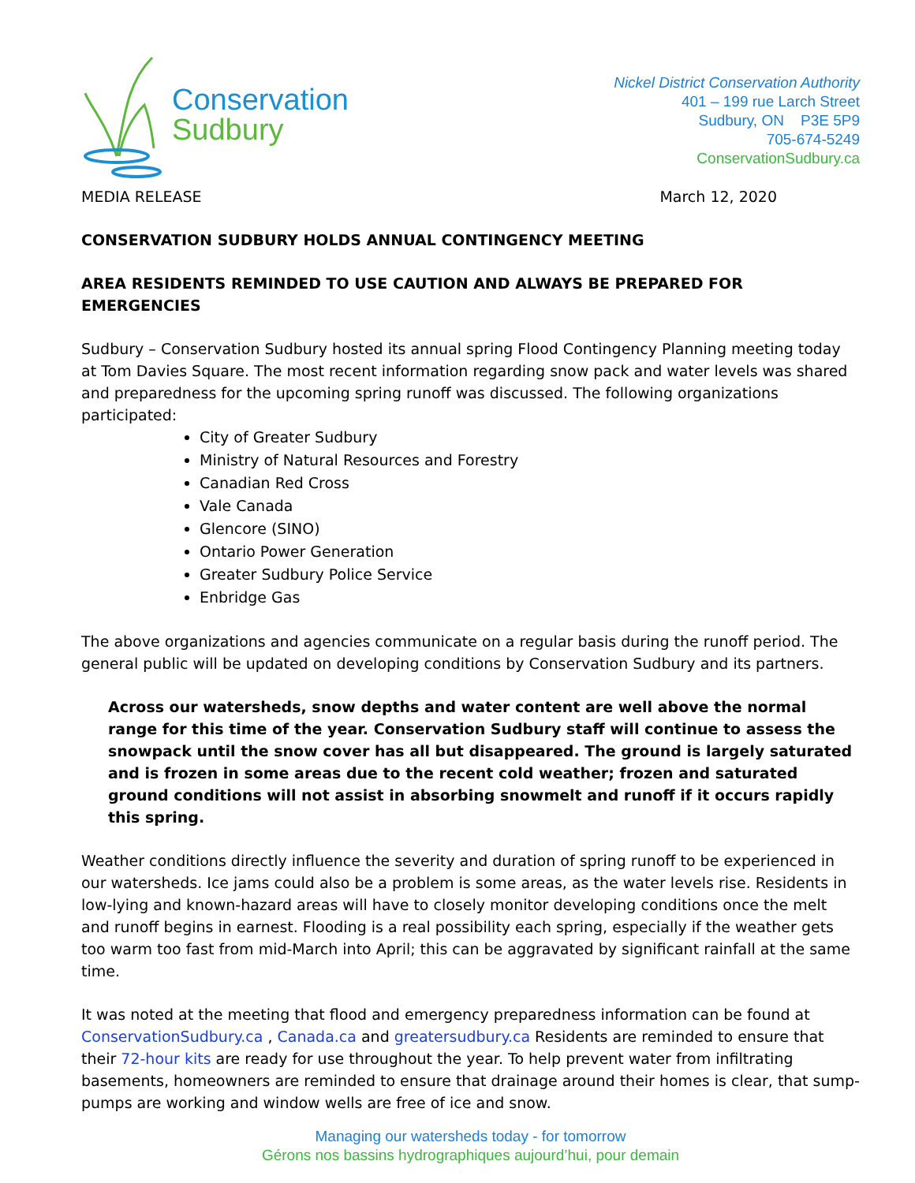Conservation
Sudbury
Nickel District Conservation Authority
401 – 199 rue Larch Street
Sudbury, ON P3E 5P9
705-674-5249
ConservationSudbury.ca
MEDIA RELEASE March 12, 2020
CONSERVATION SUDBURY HOLDS ANNUAL CONTINGENCY MEETING
AREA RESIDENTS REMINDED TO USE CAUTION AND ALWAYS BE PREPARED FOR EMERGENCIES
Sudbury – Conservation Sudbury hosted its annual spring Flood Contingency Planning meeting today at Tom Davies Square. The most recent information regarding snow pack and water levels was shared and preparedness for the upcoming spring runoff was discussed. The following organizations participated:
City of Greater Sudbury
Ministry of Natural Resources and Forestry
Canadian Red Cross
Vale Canada
Glencore (SINO)
Ontario Power Generation
Greater Sudbury Police Service
Enbridge Gas
The above organizations and agencies communicate on a regular basis during the runoff period. The general public will be updated on developing conditions by Conservation Sudbury and its partners.
Across our watersheds, snow depths and water content are well above the normal range for this time of the year. Conservation Sudbury staff will continue to assess the snowpack until the snow cover has all but disappeared. The ground is largely saturated and is frozen in some areas due to the recent cold weather; frozen and saturated ground conditions will not assist in absorbing snowmelt and runoff if it occurs rapidly this spring.
Weather conditions directly influence the severity and duration of spring runoff to be experienced in our watersheds. Ice jams could also be a problem is some areas, as the water levels rise. Residents in low-lying and known-hazard areas will have to closely monitor developing conditions once the melt and runoff begins in earnest. Flooding is a real possibility each spring, especially if the weather gets too warm too fast from mid-March into April; this can be aggravated by significant rainfall at the same time.
It was noted at the meeting that flood and emergency preparedness information can be found at ConservationSudbury.ca , Canada.ca and greatersudbury.ca Residents are reminded to ensure that their 72-hour kits are ready for use throughout the year. To help prevent water from infiltrating basements, homeowners are reminded to ensure that drainage around their homes is clear, that sump-pumps are working and window wells are free of ice and snow.
Managing our watersheds today - for tomorrow
Gérons nos bassins hydrographiques aujourd’hui, pour demain